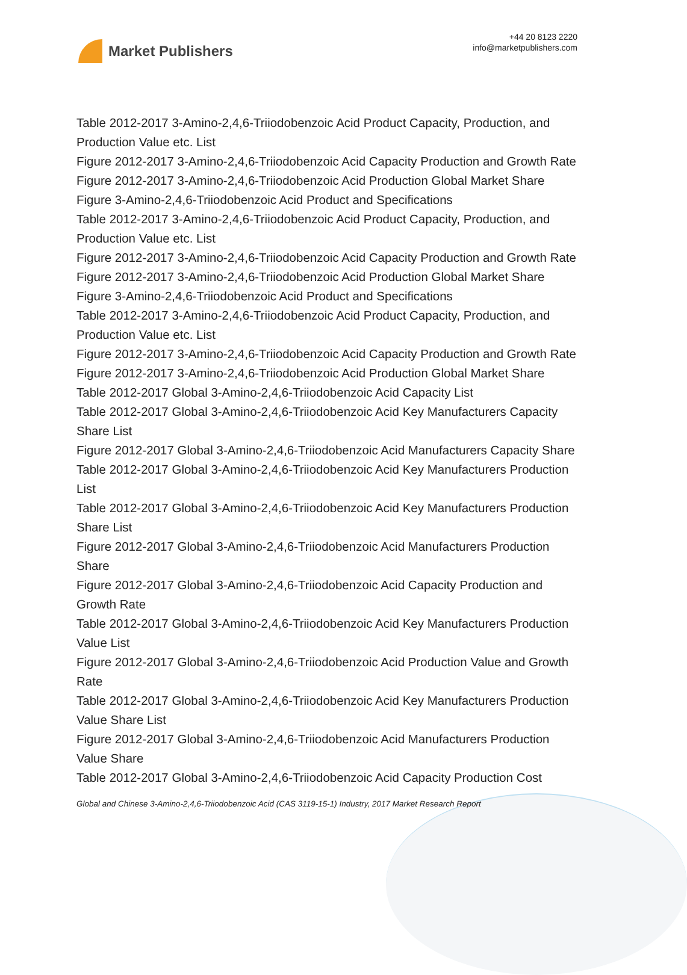Market Publishers
+44 20 8123 2220
info@marketpublishers.com
Table 2012-2017 3-Amino-2,4,6-Triiodobenzoic Acid Product Capacity, Production, and Production Value etc. List
Figure 2012-2017 3-Amino-2,4,6-Triiodobenzoic Acid Capacity Production and Growth Rate
Figure 2012-2017 3-Amino-2,4,6-Triiodobenzoic Acid Production Global Market Share
Figure 3-Amino-2,4,6-Triiodobenzoic Acid Product and Specifications
Table 2012-2017 3-Amino-2,4,6-Triiodobenzoic Acid Product Capacity, Production, and Production Value etc. List
Figure 2012-2017 3-Amino-2,4,6-Triiodobenzoic Acid Capacity Production and Growth Rate
Figure 2012-2017 3-Amino-2,4,6-Triiodobenzoic Acid Production Global Market Share
Figure 3-Amino-2,4,6-Triiodobenzoic Acid Product and Specifications
Table 2012-2017 3-Amino-2,4,6-Triiodobenzoic Acid Product Capacity, Production, and Production Value etc. List
Figure 2012-2017 3-Amino-2,4,6-Triiodobenzoic Acid Capacity Production and Growth Rate
Figure 2012-2017 3-Amino-2,4,6-Triiodobenzoic Acid Production Global Market Share
Table 2012-2017 Global 3-Amino-2,4,6-Triiodobenzoic Acid Capacity List
Table 2012-2017 Global 3-Amino-2,4,6-Triiodobenzoic Acid Key Manufacturers Capacity Share List
Figure 2012-2017 Global 3-Amino-2,4,6-Triiodobenzoic Acid Manufacturers Capacity Share
Table 2012-2017 Global 3-Amino-2,4,6-Triiodobenzoic Acid Key Manufacturers Production List
Table 2012-2017 Global 3-Amino-2,4,6-Triiodobenzoic Acid Key Manufacturers Production Share List
Figure 2012-2017 Global 3-Amino-2,4,6-Triiodobenzoic Acid Manufacturers Production Share
Figure 2012-2017 Global 3-Amino-2,4,6-Triiodobenzoic Acid Capacity Production and Growth Rate
Table 2012-2017 Global 3-Amino-2,4,6-Triiodobenzoic Acid Key Manufacturers Production Value List
Figure 2012-2017 Global 3-Amino-2,4,6-Triiodobenzoic Acid Production Value and Growth Rate
Table 2012-2017 Global 3-Amino-2,4,6-Triiodobenzoic Acid Key Manufacturers Production Value Share List
Figure 2012-2017 Global 3-Amino-2,4,6-Triiodobenzoic Acid Manufacturers Production Value Share
Table 2012-2017 Global 3-Amino-2,4,6-Triiodobenzoic Acid Capacity Production Cost
Global and Chinese 3-Amino-2,4,6-Triiodobenzoic Acid (CAS 3119-15-1) Industry, 2017 Market Research Report